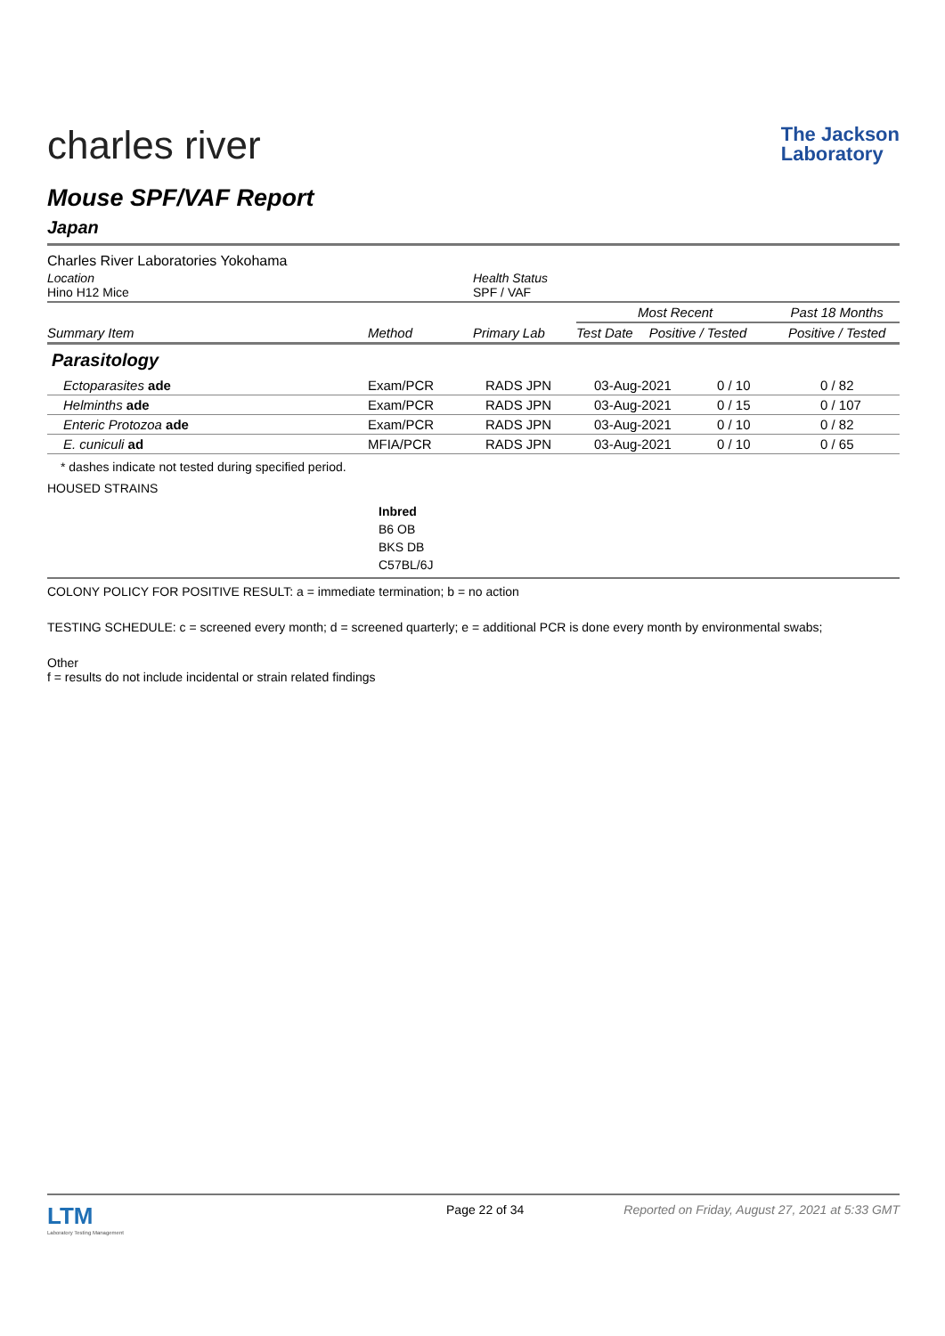charles river
The Jackson
Laboratory
Mouse SPF/VAF Report
Japan
Charles River Laboratories Yokohama
| Location Hino H12 Mice | Health Status SPF / VAF |
| Summary Item | Method | Primary Lab | Most Recent | | Past 18 Months |
| --- | --- | --- | --- | --- | --- |
| | | | Test Date | Positive / Tested | Positive / Tested |
Parasitology
| Ectoparasites ade | Exam/PCR | RADS JPN | 03-Aug-2021 | 0 / 10 | 0 / 82 |
| Helminths ade | Exam/PCR | RADS JPN | 03-Aug-2021 | 0 / 15 | 0 / 107 |
| Enteric Protozoa ade | Exam/PCR | RADS JPN | 03-Aug-2021 | 0 / 10 | 0 / 82 |
| E. cuniculi ad | MFIA/PCR | RADS JPN | 03-Aug-2021 | 0 / 10 | 0 / 65 |
* dashes indicate not tested during specified period.
HOUSED STRAINS
Inbred
B6 OB
BKS DB
C57BL/6J
COLONY POLICY FOR POSITIVE RESULT: a = immediate termination; b = no action
TESTING SCHEDULE: c = screened every month; d = screened quarterly; e = additional PCR is done every month by environmental swabs;
Other
f = results do not include incidental or strain related findings
LTM
Laboratory Testing Management
Page 22 of 34 Reported on Friday, August 27, 2021 at 5:33 GMT